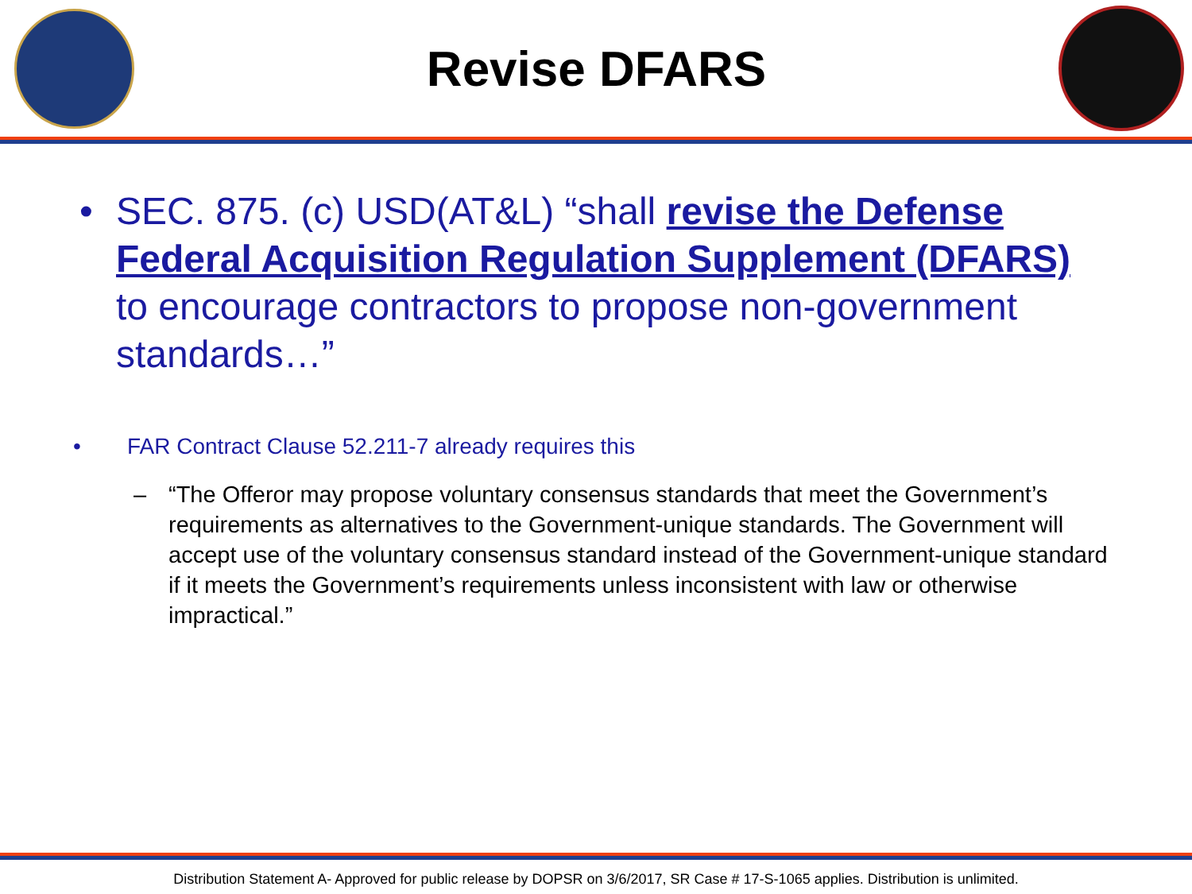Revise DFARS
• SEC. 875. (c) USD(AT&L) “shall revise the Defense Federal Acquisition Regulation Supplement (DFARS) to encourage contractors to propose non-government standards…”
• FAR Contract Clause 52.211-7 already requires this
– “The Offeror may propose voluntary consensus standards that meet the Government’s requirements as alternatives to the Government-unique standards. The Government will accept use of the voluntary consensus standard instead of the Government-unique standard if it meets the Government’s requirements unless inconsistent with law or otherwise impractical.”
Distribution Statement A- Approved for public release by DOPSR on 3/6/2017, SR Case # 17-S-1065 applies. Distribution is unlimited.